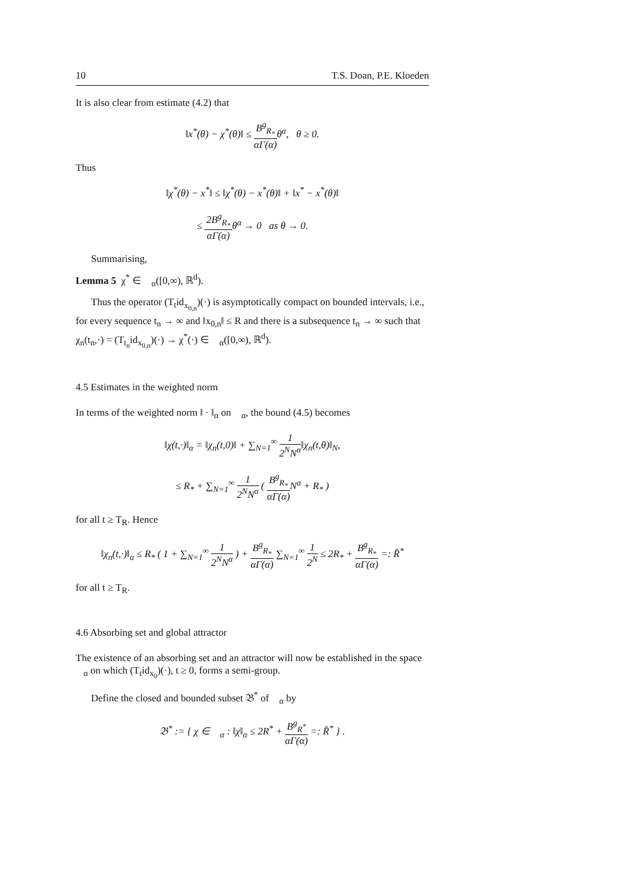10 T.S. Doan, P.E. Kloeden
It is also clear from estimate (4.2) that
‖x<sup>*</sup>(θ) − χ<sup>*</sup>(θ)‖ ≤ B<sup>g</sup><sub>R<sub>*</sub></sub> αΓ(α) θ<sup>α</sup>, θ ≥ 0.
Thus
‖χ<sup>*</sup>(θ) − x<sup>*</sup>‖ ≤ ‖χ<sup>*</sup>(θ) − x<sup>*</sup>(θ)‖ + ‖x<sup>*</sup> − x<sup>*</sup>(θ)‖
≤ 2B<sup>g</sup><sub>R<sub>*</sub></sub> αΓ(α) θ<sup>α</sup> → 0 as θ → 0.
Summarising,
Lemma 5 χ<sup>*</sup> ∈ 𝔆<sub>α</sub>([0,∞), ℝ<sup>d</sup>).
Thus the operator (T<sub>t</sub>id<sub>x<sub>0,n</sub></sub>)(·) is asymptotically compact on bounded intervals, i.e., for every sequence t<sub>n</sub> → ∞ and ‖x<sub>0,n</sub>‖ ≤ R and there is a subsequence t<sub>n</sub> → ∞ such that χ<sub>n</sub>(t<sub>n</sub>,·) = (T<sub>t<sub>n</sub></sub>id<sub>x<sub>0,n</sub></sub>)(·) → χ<sup>*</sup>(·) ∈ 𝔆<sub>α</sub>([0,∞), ℝ<sup>d</sup>).
4.5 Estimates in the weighted norm
In terms of the weighted norm ‖ · ‖<sub>α</sub> on 𝔆<sub>α</sub>, the bound (4.5) becomes
‖χ(t,·)‖<sub>α</sub> = ‖χ<sub>n</sub>(t,0)‖ + ∑<sub>N=1</sub><sup>∞</sup> 1 2<sup>N</sup>N<sup>α</sup>‖χ<sub>n</sub>(t,θ)‖<sub>N</sub>,
≤ R<sub>*</sub> + ∑<sub>N=1</sub><sup>∞</sup> 1 2<sup>N</sup>N<sup>α</sup> ( B<sup>g</sup><sub>R<sub>*</sub></sub> αΓ(α) N<sup>α</sup> + R<sub>*</sub> )
for all t ≥ T<sub>R</sub>. Hence
‖χ<sub>n</sub>(t,·)‖<sub>α</sub> ≤ R<sub>*</sub> ( 1 + ∑<sub>N=1</sub><sup>∞</sup> 1 2<sup>N</sup>N<sup>α</sup> ) + B<sup>g</sup><sub>R<sub>*</sub></sub> αΓ(α) ∑<sub>N=1</sub><sup>∞</sup> 1 2<sup>N</sup> ≤ 2R<sub>*</sub> + B<sup>g</sup><sub>R<sub>*</sub></sub> αΓ(α) =: R̂<sup>*</sup>
for all t ≥ T<sub>R</sub>.
4.6 Absorbing set and global attractor
The existence of an absorbing set and an attractor will now be established in the space 𝔆<sub>α</sub> on which (T<sub>t</sub>id<sub>x<sub>0</sub></sub>)(·), t ≥ 0, forms a semi-group.
Define the closed and bounded subset 𝔅<sup>*</sup> of 𝔆<sub>α</sub> by
𝔅<sup>*</sup> := { χ ∈ 𝔆<sub>α</sub> : ‖χ‖<sub>α</sub> ≤ 2R<sup>*</sup> + B<sup>g</sup><sub>R<sup>*</sup></sub> αΓ(α) =: R̂<sup>*</sup> } .